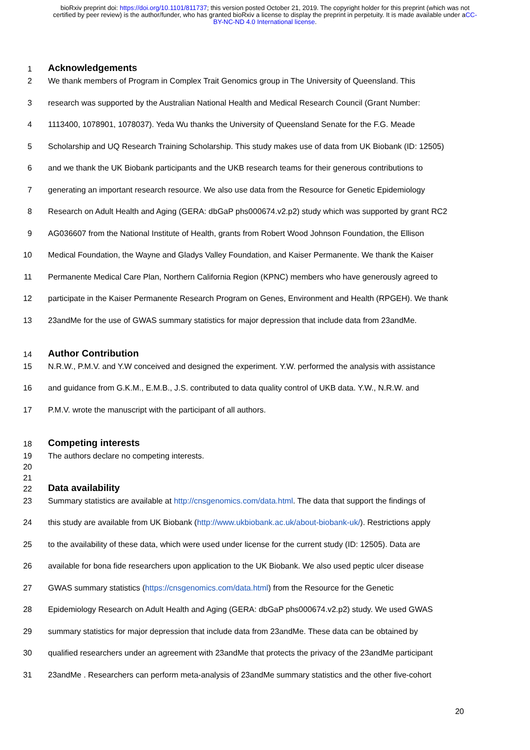bioRxiv preprint doi: https://doi.org/10.1101/811737; this version posted October 21, 2019. The copyright holder for this preprint (which was not certified by peer review) is the author/funder, who has granted bioRxiv a license to display the preprint in perpetuity. It is made available under aCC-BY-NC-ND 4.0 International license.
1 Acknowledgements
2 We thank members of Program in Complex Trait Genomics group in The University of Queensland. This
3 research was supported by the Australian National Health and Medical Research Council (Grant Number:
4 1113400, 1078901, 1078037). Yeda Wu thanks the University of Queensland Senate for the F.G. Meade
5 Scholarship and UQ Research Training Scholarship. This study makes use of data from UK Biobank (ID: 12505)
6 and we thank the UK Biobank participants and the UKB research teams for their generous contributions to
7 generating an important research resource. We also use data from the Resource for Genetic Epidemiology
8 Research on Adult Health and Aging (GERA: dbGaP phs000674.v2.p2) study which was supported by grant RC2
9 AG036607 from the National Institute of Health, grants from Robert Wood Johnson Foundation, the Ellison
10 Medical Foundation, the Wayne and Gladys Valley Foundation, and Kaiser Permanente. We thank the Kaiser
11 Permanente Medical Care Plan, Northern California Region (KPNC) members who have generously agreed to
12 participate in the Kaiser Permanente Research Program on Genes, Environment and Health (RPGEH). We thank
13 23andMe for the use of GWAS summary statistics for major depression that include data from 23andMe.
14 Author Contribution
15 N.R.W., P.M.V. and Y.W conceived and designed the experiment. Y.W. performed the analysis with assistance
16 and guidance from G.K.M., E.M.B., J.S. contributed to data quality control of UKB data. Y.W., N.R.W. and
17 P.M.V. wrote the manuscript with the participant of all authors.
18 Competing interests
19 The authors declare no competing interests.
20
21
22 Data availability
23 Summary statistics are available at http://cnsgenomics.com/data.html. The data that support the findings of
24 this study are available from UK Biobank (http://www.ukbiobank.ac.uk/about-biobank-uk/). Restrictions apply
25 to the availability of these data, which were used under license for the current study (ID: 12505). Data are
26 available for bona fide researchers upon application to the UK Biobank. We also used peptic ulcer disease
27 GWAS summary statistics (https://cnsgenomics.com/data.html) from the Resource for the Genetic
28 Epidemiology Research on Adult Health and Aging (GERA: dbGaP phs000674.v2.p2) study. We used GWAS
29 summary statistics for major depression that include data from 23andMe. These data can be obtained by
30 qualified researchers under an agreement with 23andMe that protects the privacy of the 23andMe participant
31 23andMe . Researchers can perform meta-analysis of 23andMe summary statistics and the other five-cohort
20